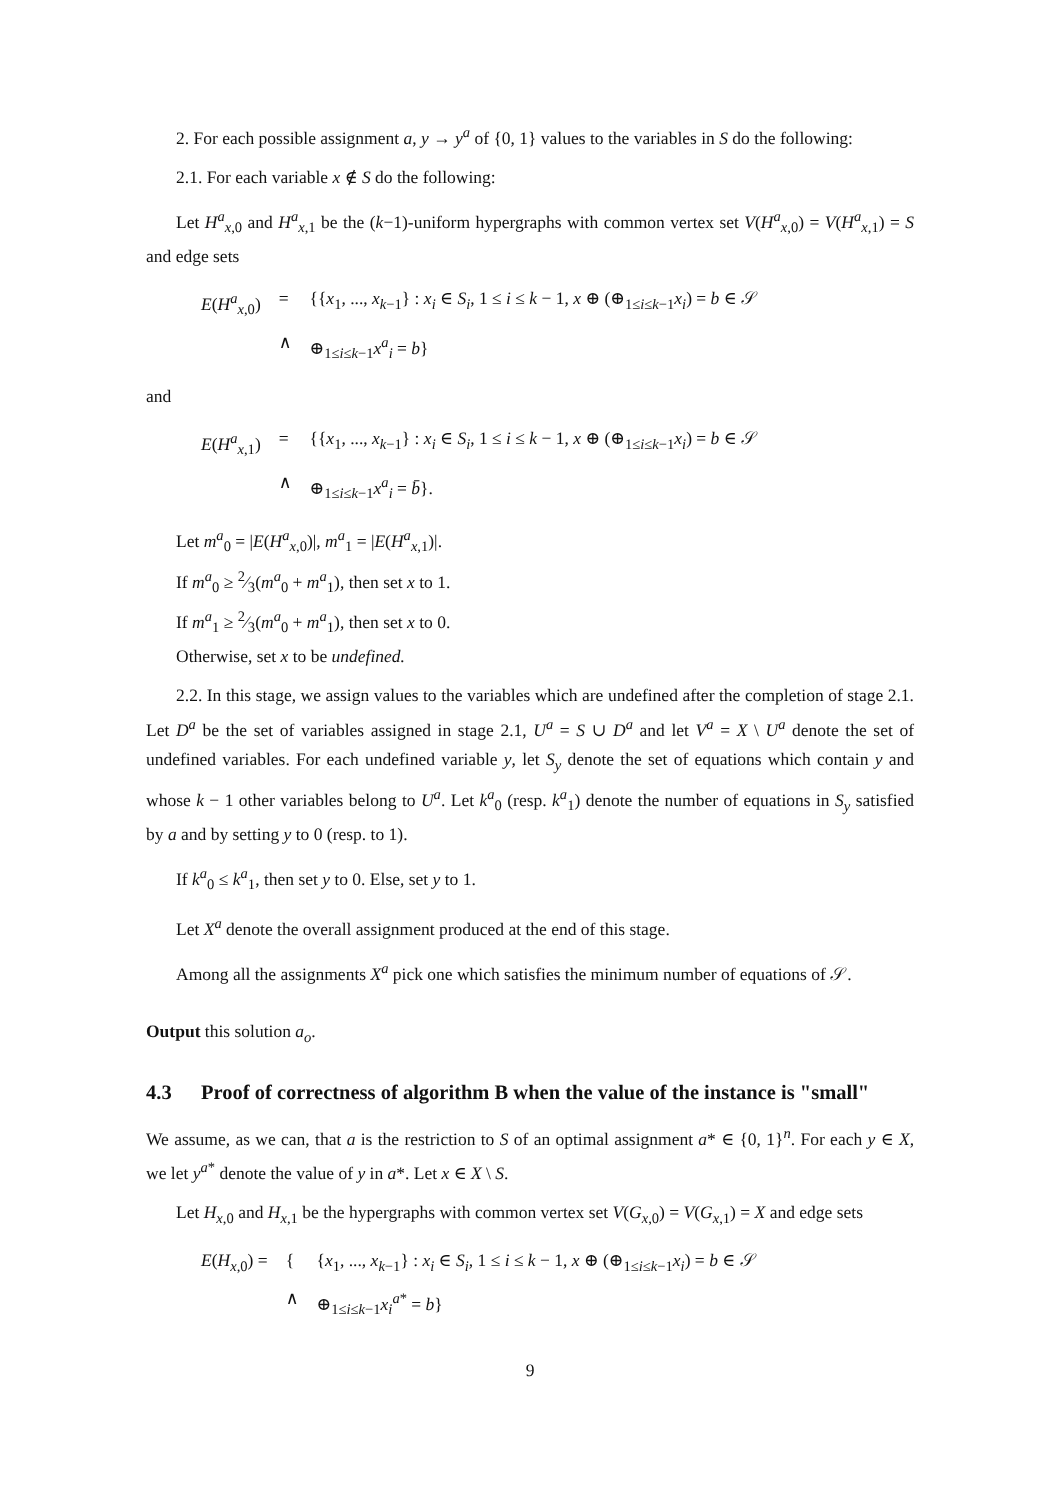2. For each possible assignment a, y → y<sup>a</sup> of {0, 1} values to the variables in S do the following:
2.1. For each variable x ∉ S do the following:
Let H<sup>a</sup><sub>x,0</sub> and H<sup>a</sup><sub>x,1</sub> be the (k−1)-uniform hypergraphs with common vertex set V(H<sup>a</sup><sub>x,0</sub>) = V(H<sup>a</sup><sub>x,1</sub>) = S and edge sets
| E ( H<sup>a</sup><sub>x,0</sub>) | = | {{ x<sub>1</sub>, ..., x<sub>k−1</sub>} : x<sub>i</sub> ∈ S<sub>i</sub> , 1 ≤ i ≤ k − 1, x ⊕ (⊕<sub>1≤i≤k−1</sub> x<sub>i</sub> ) = b ∈ 𝒮 |
| | ∧ | ⊕<sub>1≤i≤k−1</sub> x<sup>a</sup><sub>i</sub> = b } |
and
| E ( H<sup>a</sup><sub>x,1</sub>) | = | {{ x<sub>1</sub>, ..., x<sub>k−1</sub>} : x<sub>i</sub> ∈ S<sub>i</sub> , 1 ≤ i ≤ k − 1, x ⊕ (⊕<sub>1≤i≤k−1</sub> x<sub>i</sub> ) = b ∈ 𝒮 |
| | ∧ | ⊕<sub>1≤i≤k−1</sub> x<sup>a</sup><sub>i</sub> = b̄ }. |
Let m<sup>a</sup><sub>0</sub> = |E(H<sup>a</sup><sub>x,0</sub>)|, m<sup>a</sup><sub>1</sub> = |E(H<sup>a</sup><sub>x,1</sub>)|.
If m<sup>a</sup><sub>0</sub> ≥ 2⁄3(m<sup>a</sup><sub>0</sub> + m<sup>a</sup><sub>1</sub>), then set x to 1.
If m<sup>a</sup><sub>1</sub> ≥ 2⁄3(m<sup>a</sup><sub>0</sub> + m<sup>a</sup><sub>1</sub>), then set x to 0.
Otherwise, set x to be undefined.
2.2. In this stage, we assign values to the variables which are undefined after the completion of stage 2.1. Let D<sup>a</sup> be the set of variables assigned in stage 2.1, U<sup>a</sup> = S ∪ D<sup>a</sup> and let V<sup>a</sup> = X \ U<sup>a</sup> denote the set of undefined variables. For each undefined variable y, let S<sub>y</sub> denote the set of equations which contain y and whose k − 1 other variables belong to U<sup>a</sup>. Let k<sup>a</sup><sub>0</sub> (resp. k<sup>a</sup><sub>1</sub>) denote the number of equations in S<sub>y</sub> satisfied by a and by setting y to 0 (resp. to 1).
If k<sup>a</sup><sub>0</sub> ≤ k<sup>a</sup><sub>1</sub>, then set y to 0. Else, set y to 1.
Let X<sup>a</sup> denote the overall assignment produced at the end of this stage.
Among all the assignments X<sup>a</sup> pick one which satisfies the minimum number of equations of 𝒮.
Output this solution a<sub>o</sub>.
4.3 Proof of correctness of algorithm B when the value of the instance is "small"
We assume, as we can, that a is the restriction to S of an optimal assignment a* ∈ {0, 1}<sup>n</sup>. For each y ∈ X, we let y<sup>a*</sup> denote the value of y in a*. Let x ∈ X \ S.
Let H<sub>x,0</sub> and H<sub>x,1</sub> be the hypergraphs with common vertex set V(G<sub>x,0</sub>) = V(G<sub>x,1</sub>) = X and edge sets
| E ( H<sub>x,0</sub>) = | { | { x<sub>1</sub>, ..., x<sub>k−1</sub>} : x<sub>i</sub> ∈ S<sub>i</sub> , 1 ≤ i ≤ k − 1, x ⊕ (⊕<sub>1≤i≤k−1</sub> x<sub>i</sub> ) = b ∈ 𝒮 |
| | ∧ | ⊕<sub>1≤i≤k−1</sub> x<sub>i</sub><sup>a*</sup> = b } |
9